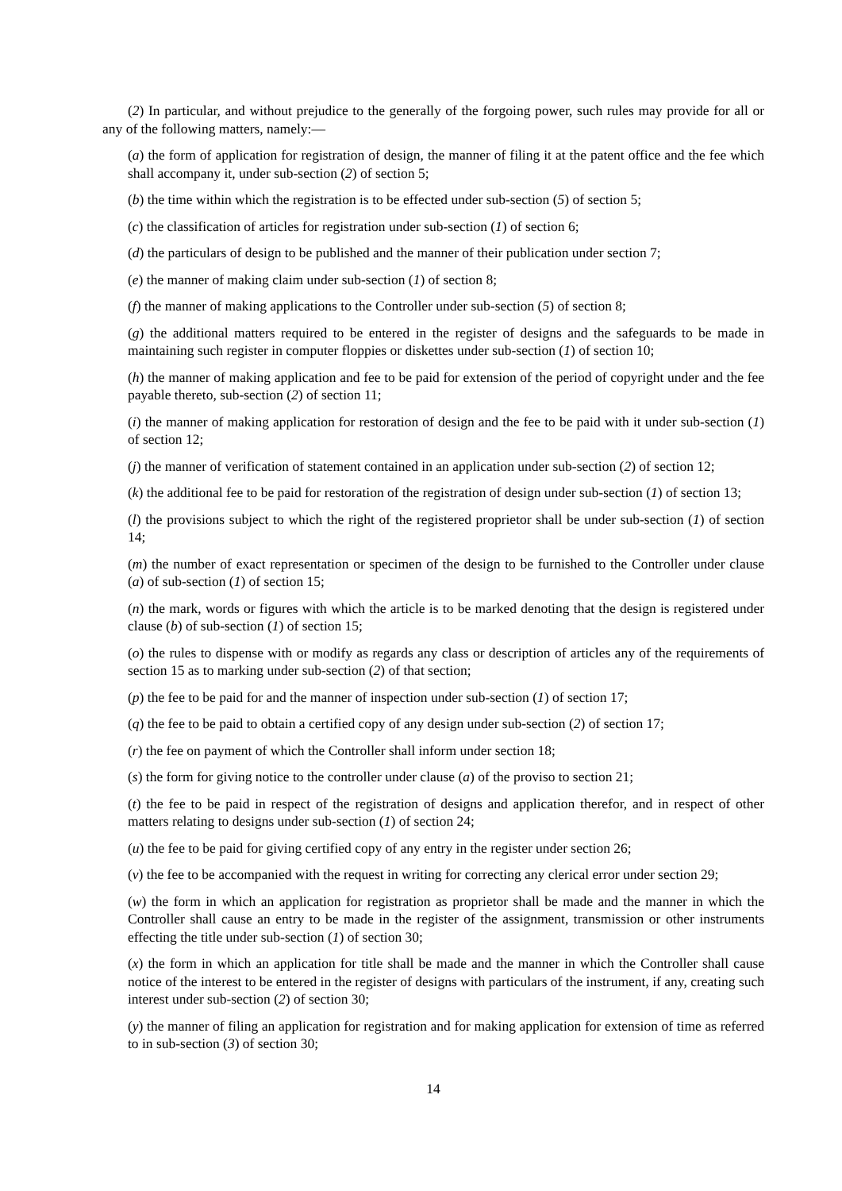(2) In particular, and without prejudice to the generally of the forgoing power, such rules may provide for all or any of the following matters, namely:—
(a) the form of application for registration of design, the manner of filing it at the patent office and the fee which shall accompany it, under sub-section (2) of section 5;
(b) the time within which the registration is to be effected under sub-section (5) of section 5;
(c) the classification of articles for registration under sub-section (1) of section 6;
(d) the particulars of design to be published and the manner of their publication under section 7;
(e) the manner of making claim under sub-section (1) of section 8;
(f) the manner of making applications to the Controller under sub-section (5) of section 8;
(g) the additional matters required to be entered in the register of designs and the safeguards to be made in maintaining such register in computer floppies or diskettes under sub-section (1) of section 10;
(h) the manner of making application and fee to be paid for extension of the period of copyright under and the fee payable thereto, sub-section (2) of section 11;
(i) the manner of making application for restoration of design and the fee to be paid with it under sub-section (1) of section 12;
(j) the manner of verification of statement contained in an application under sub-section (2) of section 12;
(k) the additional fee to be paid for restoration of the registration of design under sub-section (1) of section 13;
(l) the provisions subject to which the right of the registered proprietor shall be under sub-section (1) of section 14;
(m) the number of exact representation or specimen of the design to be furnished to the Controller under clause (a) of sub-section (1) of section 15;
(n) the mark, words or figures with which the article is to be marked denoting that the design is registered under clause (b) of sub-section (1) of section 15;
(o) the rules to dispense with or modify as regards any class or description of articles any of the requirements of section 15 as to marking under sub-section (2) of that section;
(p) the fee to be paid for and the manner of inspection under sub-section (1) of section 17;
(q) the fee to be paid to obtain a certified copy of any design under sub-section (2) of section 17;
(r) the fee on payment of which the Controller shall inform under section 18;
(s) the form for giving notice to the controller under clause (a) of the proviso to section 21;
(t) the fee to be paid in respect of the registration of designs and application therefor, and in respect of other matters relating to designs under sub-section (1) of section 24;
(u) the fee to be paid for giving certified copy of any entry in the register under section 26;
(v) the fee to be accompanied with the request in writing for correcting any clerical error under section 29;
(w) the form in which an application for registration as proprietor shall be made and the manner in which the Controller shall cause an entry to be made in the register of the assignment, transmission or other instruments effecting the title under sub-section (1) of section 30;
(x) the form in which an application for title shall be made and the manner in which the Controller shall cause notice of the interest to be entered in the register of designs with particulars of the instrument, if any, creating such interest under sub-section (2) of section 30;
(y) the manner of filing an application for registration and for making application for extension of time as referred to in sub-section (3) of section 30;
14